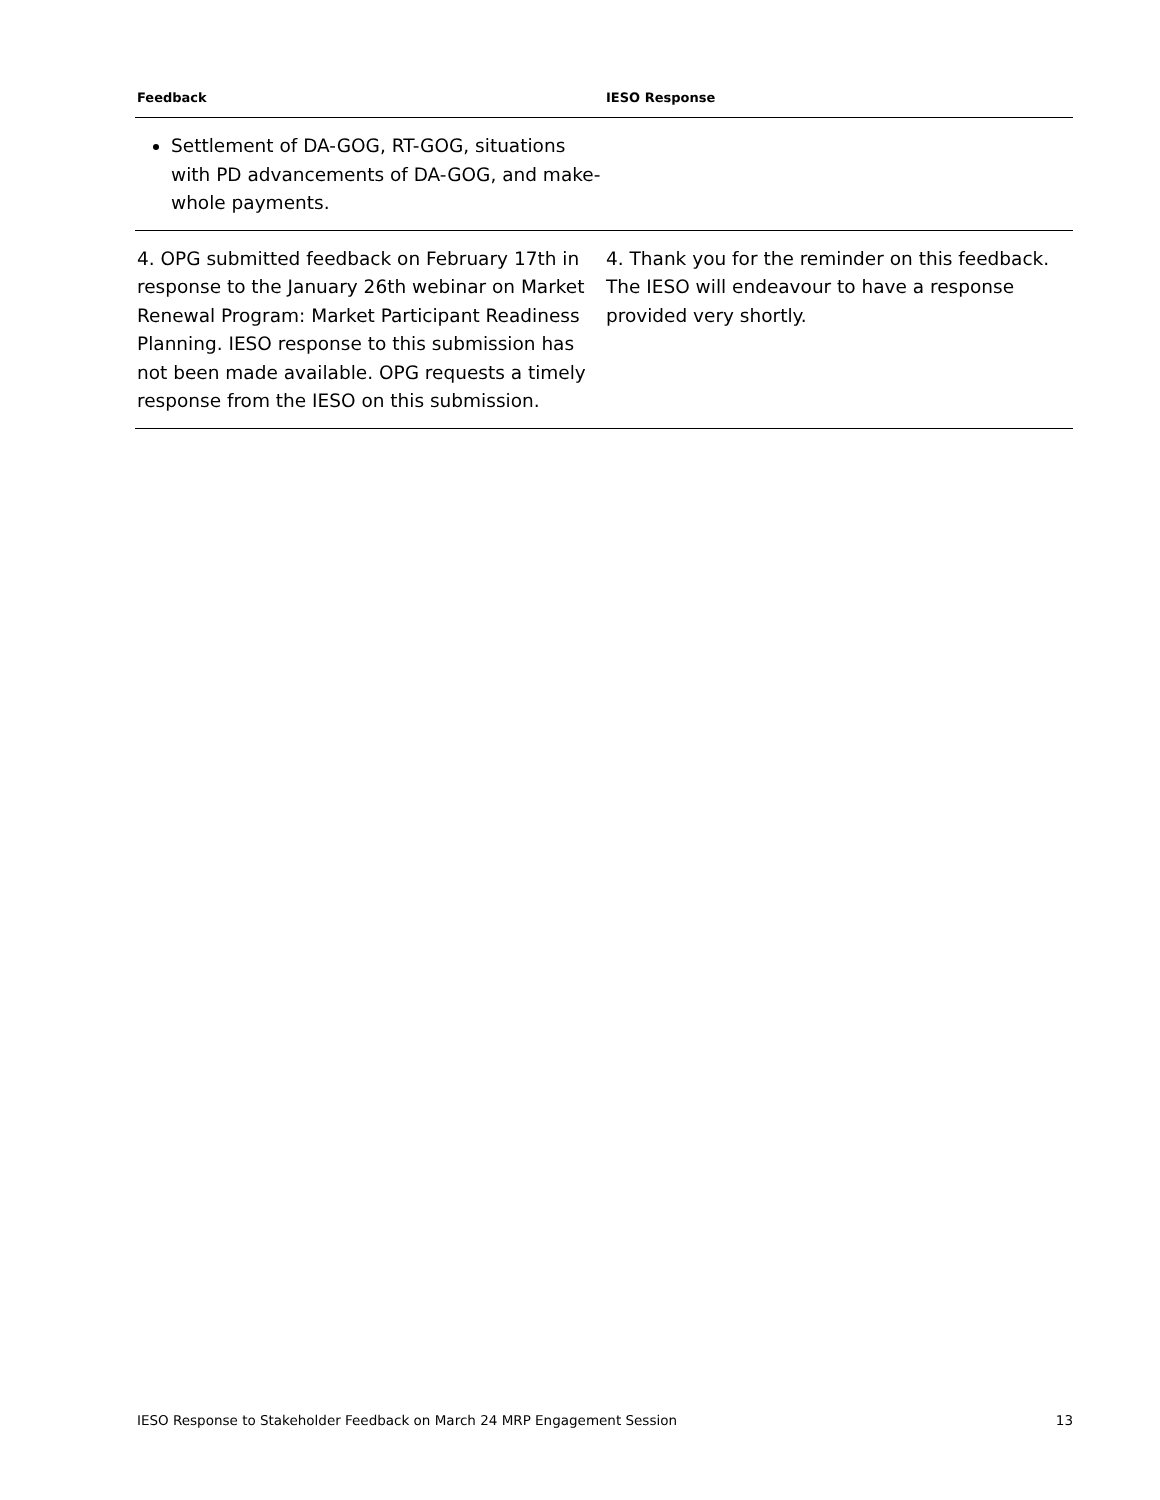| Feedback | IESO Response |
| --- | --- |
| Settlement of DA-GOG, RT-GOG, situations with PD advancements of DA-GOG, and make-whole payments. | |
| 4. OPG submitted feedback on February 17th in response to the January 26th webinar on Market Renewal Program: Market Participant Readiness Planning. IESO response to this submission has not been made available. OPG requests a timely response from the IESO on this submission. | 4. Thank you for the reminder on this feedback. The IESO will endeavour to have a response provided very shortly. |
IESO Response to Stakeholder Feedback on March 24 MRP Engagement Session 13